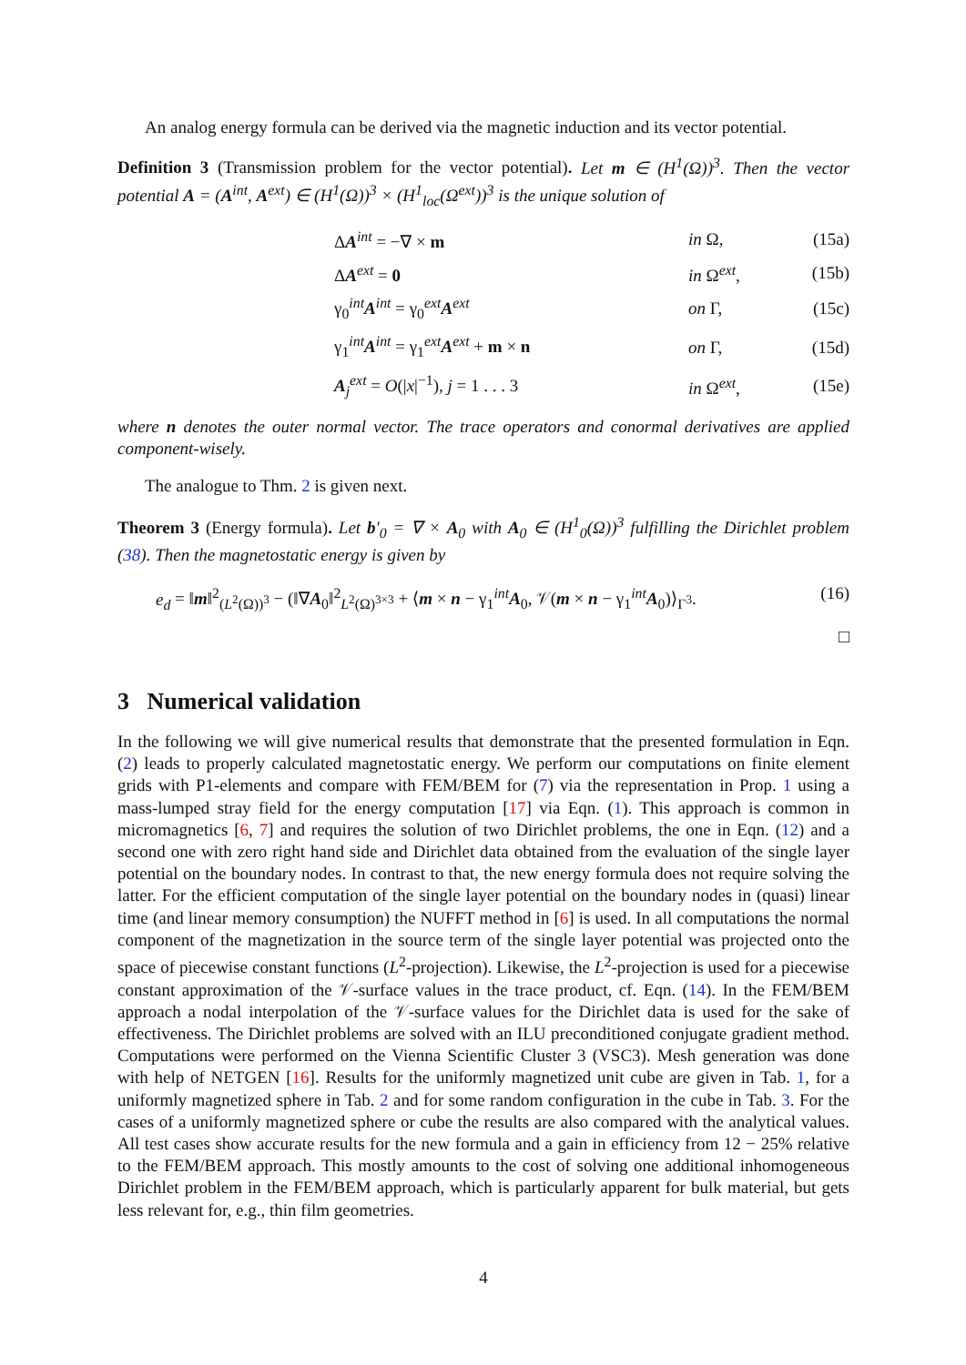An analog energy formula can be derived via the magnetic induction and its vector potential.
Definition 3 (Transmission problem for the vector potential). Let m ∈ (H<sup>1</sup>(Ω))<sup>3</sup>. Then the vector potential A = (A<sup>int</sup>, A<sup>ext</sup>) ∈ (H<sup>1</sup>(Ω))<sup>3</sup> × (H<sup>1</sup><sub>loc</sub>(Ω<sup>ext</sup>))<sup>3</sup> is the unique solution of
| Δ A<sup>int</sup> = −∇ × m | in Ω, | (15a) |
| Δ A<sup>ext</sup> = 0 | in Ω<sup>ext</sup>, | (15b) |
| γ<sub>0</sub><sup>int</sup> A<sup>int</sup> = γ<sub>0</sub><sup>ext</sup> A<sup>ext</sup> | on Γ, | (15c) |
| γ<sub>1</sub><sup>int</sup> A<sup>int</sup> = γ<sub>1</sub><sup>ext</sup> A<sup>ext</sup> + m × n | on Γ, | (15d) |
| A<sub>j</sub><sup>ext</sup> = O (/ x /<sup>−1</sup>), j = 1 . . . 3 | in Ω<sup>ext</sup>, | (15e) |
where n denotes the outer normal vector. The trace operators and conormal derivatives are applied component-wisely.
The analogue to Thm. 2 is given next.
Theorem 3 (Energy formula). Let b′<sub>0</sub> = ∇ × A<sub>0</sub> with A<sub>0</sub> ∈ (H<sup>1</sup><sub>0</sub>(Ω))<sup>3</sup> fulfilling the Dirichlet problem (38). Then the magnetostatic energy is given by
e<sub>d</sub> = ‖m‖<sup>2</sup><sub>(L<sup>2</sup>(Ω))<sup>3</sup></sub> − (‖∇A<sub>0</sub>‖<sup>2</sup><sub>L<sup>2</sup>(Ω)<sup>3×3</sup></sub> + ⟨m × n − γ<sub>1</sub><sup>int</sup>A<sub>0</sub>, 𝒱(m × n − γ<sub>1</sub><sup>int</sup>A<sub>0</sub>)⟩<sub>Γ<sup>3</sup></sub>. (16)
□
3 Numerical validation
In the following we will give numerical results that demonstrate that the presented formulation in Eqn. (2) leads to properly calculated magnetostatic energy. We perform our computations on finite element grids with P1-elements and compare with FEM/BEM for (7) via the representation in Prop. 1 using a mass-lumped stray field for the energy computation [17] via Eqn. (1). This approach is common in micromagnetics [6, 7] and requires the solution of two Dirichlet problems, the one in Eqn. (12) and a second one with zero right hand side and Dirichlet data obtained from the evaluation of the single layer potential on the boundary nodes. In contrast to that, the new energy formula does not require solving the latter. For the efficient computation of the single layer potential on the boundary nodes in (quasi) linear time (and linear memory consumption) the NUFFT method in [6] is used. In all computations the normal component of the magnetization in the source term of the single layer potential was projected onto the space of piecewise constant functions (L<sup>2</sup>-projection). Likewise, the L<sup>2</sup>-projection is used for a piecewise constant approximation of the 𝒱-surface values in the trace product, cf. Eqn. (14). In the FEM/BEM approach a nodal interpolation of the 𝒱-surface values for the Dirichlet data is used for the sake of effectiveness. The Dirichlet problems are solved with an ILU preconditioned conjugate gradient method. Computations were performed on the Vienna Scientific Cluster 3 (VSC3). Mesh generation was done with help of NETGEN [16]. Results for the uniformly magnetized unit cube are given in Tab. 1, for a uniformly magnetized sphere in Tab. 2 and for some random configuration in the cube in Tab. 3. For the cases of a uniformly magnetized sphere or cube the results are also compared with the analytical values. All test cases show accurate results for the new formula and a gain in efficiency from 12 − 25% relative to the FEM/BEM approach. This mostly amounts to the cost of solving one additional inhomogeneous Dirichlet problem in the FEM/BEM approach, which is particularly apparent for bulk material, but gets less relevant for, e.g., thin film geometries.
4